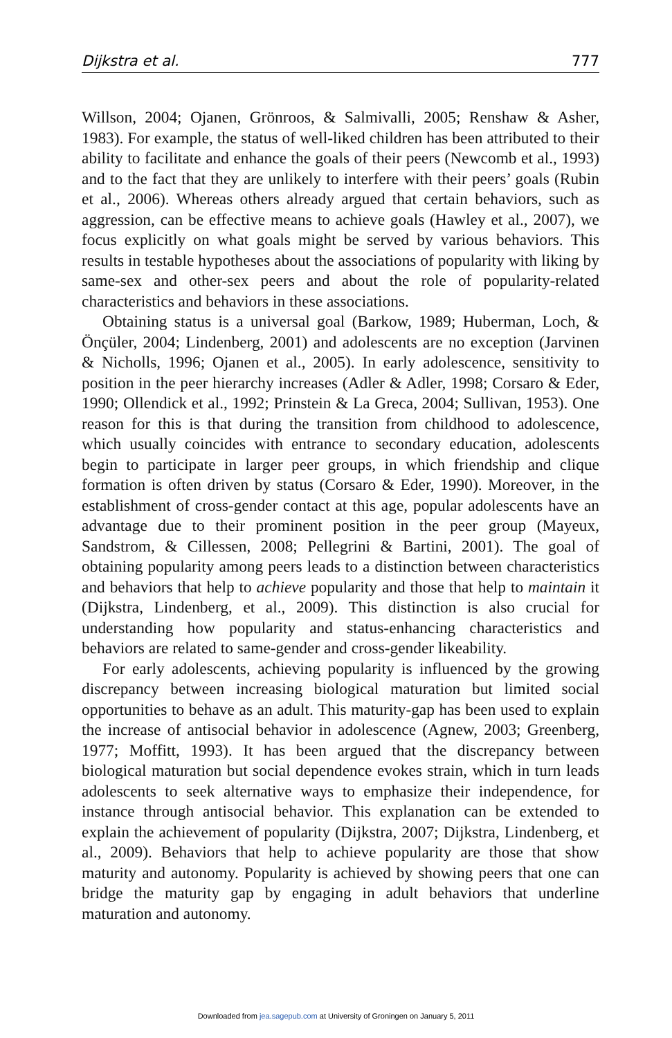Dijkstra et al. 777
Willson, 2004; Ojanen, Grönroos, & Salmivalli, 2005; Renshaw & Asher, 1983). For example, the status of well-liked children has been attributed to their ability to facilitate and enhance the goals of their peers (Newcomb et al., 1993) and to the fact that they are unlikely to interfere with their peers’ goals (Rubin et al., 2006). Whereas others already argued that certain behaviors, such as aggression, can be effective means to achieve goals (Hawley et al., 2007), we focus explicitly on what goals might be served by various behaviors. This results in testable hypotheses about the associations of popularity with liking by same-sex and other-sex peers and about the role of popularity-related characteristics and behaviors in these associations.
Obtaining status is a universal goal (Barkow, 1989; Huberman, Loch, & Önçüler, 2004; Lindenberg, 2001) and adolescents are no exception (Jarvinen & Nicholls, 1996; Ojanen et al., 2005). In early adolescence, sensitivity to position in the peer hierarchy increases (Adler & Adler, 1998; Corsaro & Eder, 1990; Ollendick et al., 1992; Prinstein & La Greca, 2004; Sullivan, 1953). One reason for this is that during the transition from childhood to adolescence, which usually coincides with entrance to secondary education, adolescents begin to participate in larger peer groups, in which friendship and clique formation is often driven by status (Corsaro & Eder, 1990). Moreover, in the establishment of cross-gender contact at this age, popular adolescents have an advantage due to their prominent position in the peer group (Mayeux, Sandstrom, & Cillessen, 2008; Pellegrini & Bartini, 2001). The goal of obtaining popularity among peers leads to a distinction between characteristics and behaviors that help to achieve popularity and those that help to maintain it (Dijkstra, Lindenberg, et al., 2009). This distinction is also crucial for understanding how popularity and status-enhancing characteristics and behaviors are related to same-gender and cross-gender likeability.
For early adolescents, achieving popularity is influenced by the growing discrepancy between increasing biological maturation but limited social opportunities to behave as an adult. This maturity-gap has been used to explain the increase of antisocial behavior in adolescence (Agnew, 2003; Greenberg, 1977; Moffitt, 1993). It has been argued that the discrepancy between biological maturation but social dependence evokes strain, which in turn leads adolescents to seek alternative ways to emphasize their independence, for instance through antisocial behavior. This explanation can be extended to explain the achievement of popularity (Dijkstra, 2007; Dijkstra, Lindenberg, et al., 2009). Behaviors that help to achieve popularity are those that show maturity and autonomy. Popularity is achieved by showing peers that one can bridge the maturity gap by engaging in adult behaviors that underline maturation and autonomy.
Downloaded from jea.sagepub.com at University of Groningen on January 5, 2011